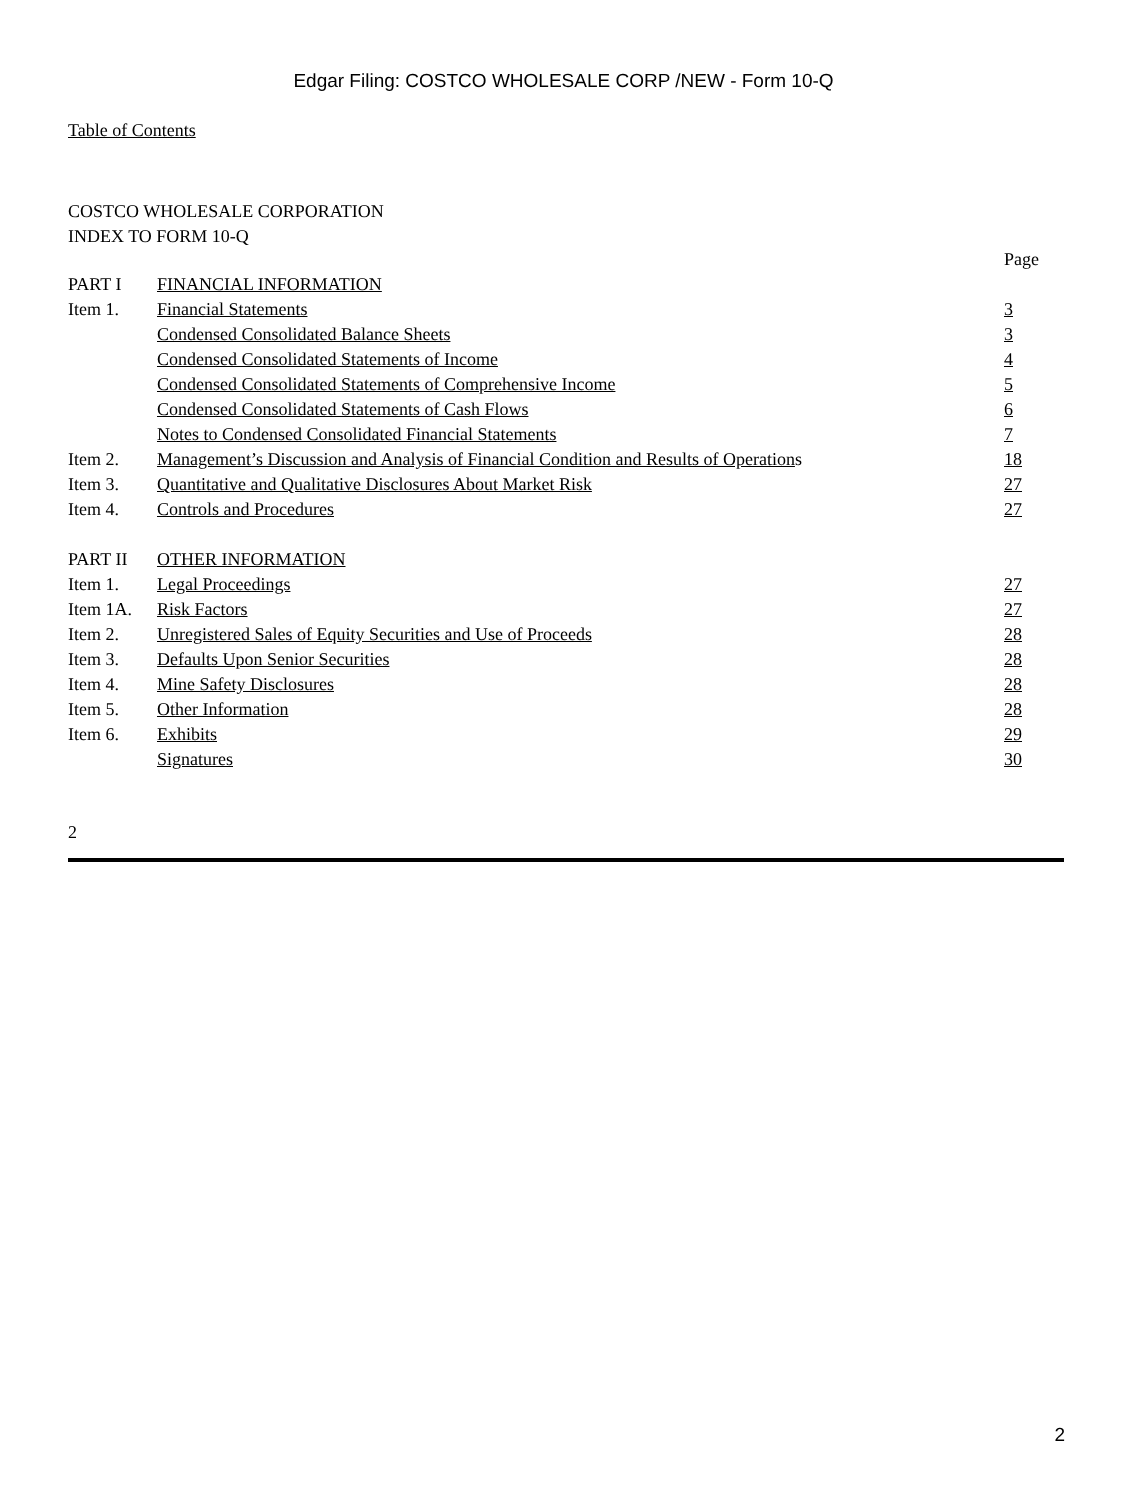Edgar Filing: COSTCO WHOLESALE CORP /NEW - Form 10-Q
Table of Contents
COSTCO WHOLESALE CORPORATION
INDEX TO FORM 10-Q
| | | Page |
| PART I | FINANCIAL INFORMATION | |
| Item 1. | Financial Statements | 3 |
| | Condensed Consolidated Balance Sheets | 3 |
| | Condensed Consolidated Statements of Income | 4 |
| | Condensed Consolidated Statements of Comprehensive Income | 5 |
| | Condensed Consolidated Statements of Cash Flows | 6 |
| | Notes to Condensed Consolidated Financial Statements | 7 |
| Item 2. | Management’s Discussion and Analysis of Financial Condition and Results of Operation s | 18 |
| Item 3. | Quantitative and Qualitative Disclosures About Market Risk | 27 |
| Item 4. | Controls and Procedures | 27 |
| PART II | OTHER INFORMATION | |
| Item 1. | Legal Proceedings | 27 |
| Item 1A. | Risk Factors | 27 |
| Item 2. | Unregistered Sales of Equity Securities and Use of Proceeds | 28 |
| Item 3. | Defaults Upon Senior Securities | 28 |
| Item 4. | Mine Safety Disclosures | 28 |
| Item 5. | Other Information | 28 |
| Item 6. | Exhibits | 29 |
| | Signatures | 30 |
2
2